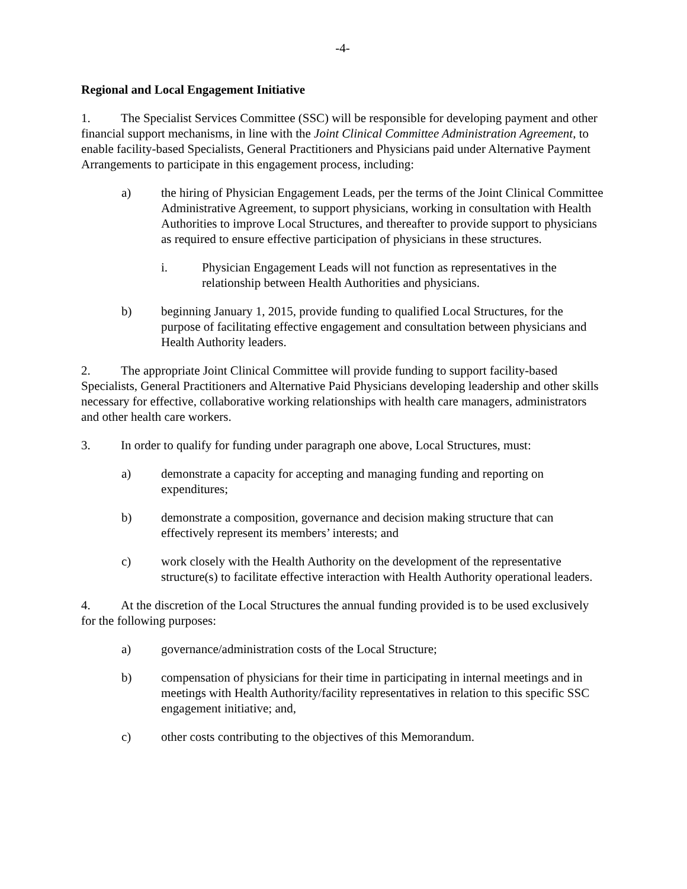-4-
Regional and Local Engagement Initiative
1. The Specialist Services Committee (SSC) will be responsible for developing payment and other financial support mechanisms, in line with the Joint Clinical Committee Administration Agreement, to enable facility-based Specialists, General Practitioners and Physicians paid under Alternative Payment Arrangements to participate in this engagement process, including:
a) the hiring of Physician Engagement Leads, per the terms of the Joint Clinical Committee Administrative Agreement, to support physicians, working in consultation with Health Authorities to improve Local Structures, and thereafter to provide support to physicians as required to ensure effective participation of physicians in these structures.
i. Physician Engagement Leads will not function as representatives in the relationship between Health Authorities and physicians.
b) beginning January 1, 2015, provide funding to qualified Local Structures, for the purpose of facilitating effective engagement and consultation between physicians and Health Authority leaders.
2. The appropriate Joint Clinical Committee will provide funding to support facility-based Specialists, General Practitioners and Alternative Paid Physicians developing leadership and other skills necessary for effective, collaborative working relationships with health care managers, administrators and other health care workers.
3. In order to qualify for funding under paragraph one above, Local Structures, must:
a) demonstrate a capacity for accepting and managing funding and reporting on expenditures;
b) demonstrate a composition, governance and decision making structure that can effectively represent its members’ interests; and
c) work closely with the Health Authority on the development of the representative structure(s) to facilitate effective interaction with Health Authority operational leaders.
4. At the discretion of the Local Structures the annual funding provided is to be used exclusively for the following purposes:
a) governance/administration costs of the Local Structure;
b) compensation of physicians for their time in participating in internal meetings and in meetings with Health Authority/facility representatives in relation to this specific SSC engagement initiative; and,
c) other costs contributing to the objectives of this Memorandum.